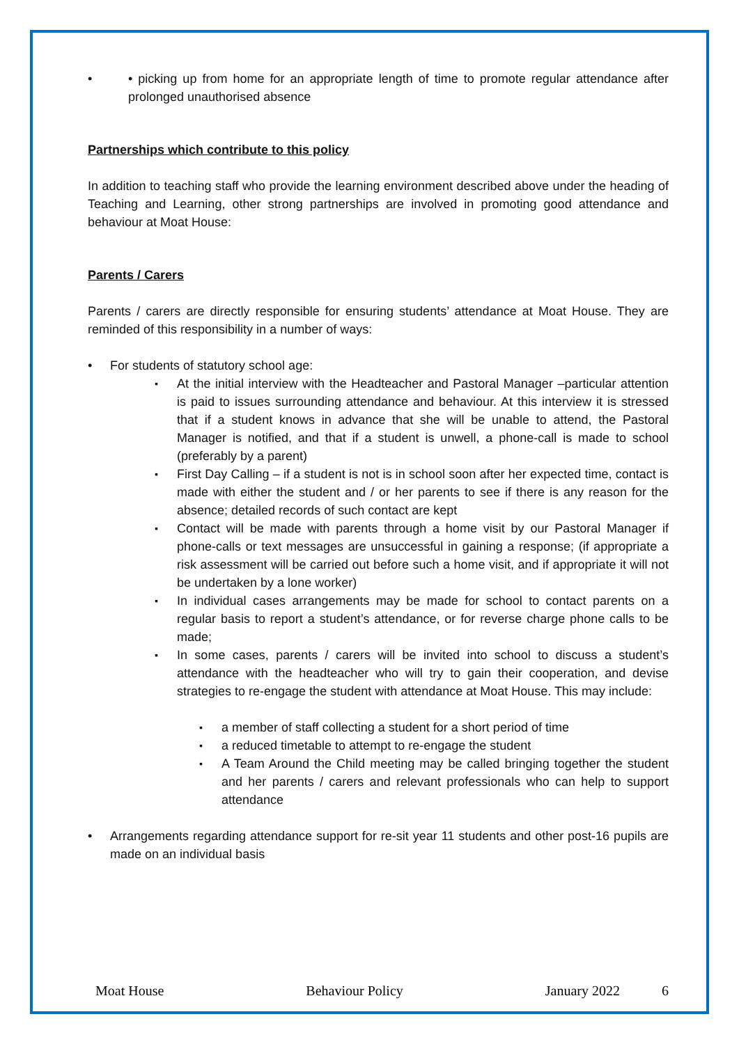• picking up from home for an appropriate length of time to promote regular attendance after prolonged unauthorised absence
Partnerships which contribute to this policy
In addition to teaching staff who provide the learning environment described above under the heading of Teaching and Learning, other strong partnerships are involved in promoting good attendance and behaviour at Moat House:
Parents / Carers
Parents / carers are directly responsible for ensuring students’ attendance at Moat House. They are reminded of this responsibility in a number of ways:
For students of statutory school age:
At the initial interview with the Headteacher and Pastoral Manager –particular attention is paid to issues surrounding attendance and behaviour. At this interview it is stressed that if a student knows in advance that she will be unable to attend, the Pastoral Manager is notified, and that if a student is unwell, a phone-call is made to school (preferably by a parent)
First Day Calling – if a student is not is in school soon after her expected time, contact is made with either the student and / or her parents to see if there is any reason for the absence; detailed records of such contact are kept
Contact will be made with parents through a home visit by our Pastoral Manager if phone-calls or text messages are unsuccessful in gaining a response; (if appropriate a risk assessment will be carried out before such a home visit, and if appropriate it will not be undertaken by a lone worker)
In individual cases arrangements may be made for school to contact parents on a regular basis to report a student’s attendance, or for reverse charge phone calls to be made;
In some cases, parents / carers will be invited into school to discuss a student’s attendance with the headteacher who will try to gain their cooperation, and devise strategies to re-engage the student with attendance at Moat House. This may include:
a member of staff collecting a student for a short period of time
a reduced timetable to attempt to re-engage the student
A Team Around the Child meeting may be called bringing together the student and her parents / carers and relevant professionals who can help to support attendance
Arrangements regarding attendance support for re-sit year 11 students and other post-16 pupils are made on an individual basis
Moat House Behaviour Policy January 2022 6